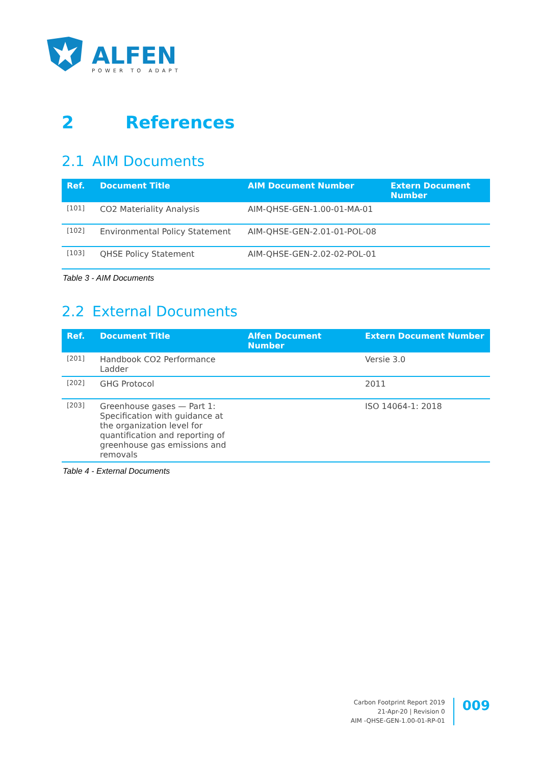ALFEN
POWER TO ADAPT
2 References
2.1 AIM Documents
| Ref. | Document Title | AIM Document Number | Extern Document Number |
| --- | --- | --- | --- |
| [101] | CO2 Materiality Analysis | AIM-QHSE-GEN-1.00-01-MA-01 | |
| [102] | Environmental Policy Statement | AIM-QHSE-GEN-2.01-01-POL-08 | |
| [103] | QHSE Policy Statement | AIM-QHSE-GEN-2.02-02-POL-01 | |
Table 3 - AIM Documents
2.2 External Documents
| Ref. | Document Title | Alfen Document Number | Extern Document Number |
| --- | --- | --- | --- |
| [201] | Handbook CO2 Performance Ladder | | Versie 3.0 |
| [202] | GHG Protocol | | 2011 |
| [203] | Greenhouse gases — Part 1: Specification with guidance at the organization level for quantification and reporting of greenhouse gas emissions and removals | | ISO 14064-1: 2018 |
Table 4 - External Documents
Carbon Footprint Report 2019
21-Apr-20 | Revision 0
AIM -QHSE-GEN-1.00-01-RP-01
009